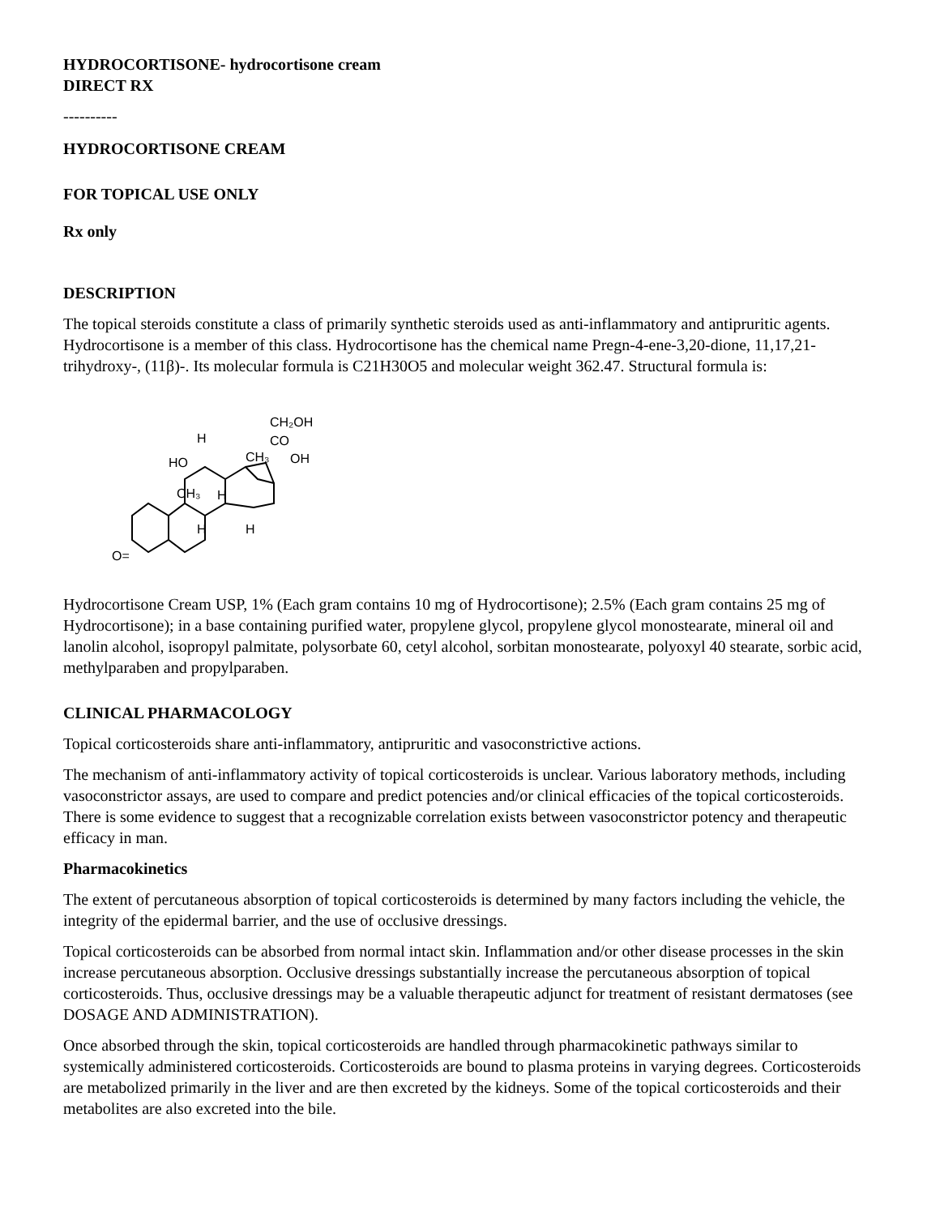HYDROCORTISONE- hydrocortisone cream
DIRECT RX
----------
HYDROCORTISONE CREAM
FOR TOPICAL USE ONLY
Rx only
DESCRIPTION
The topical steroids constitute a class of primarily synthetic steroids used as anti-inflammatory and antipruritic agents. Hydrocortisone is a member of this class. Hydrocortisone has the chemical name Pregn-4-ene-3,20-dione, 11,17,21- trihydroxy-, (11β)-. Its molecular formula is C21H30O5 and molecular weight 362.47. Structural formula is:
CH₂OH
CO
CH₃
OH
HO
H
CH₃
H
H
H
O=
Hydrocortisone Cream USP, 1% (Each gram contains 10 mg of Hydrocortisone); 2.5% (Each gram contains 25 mg of Hydrocortisone); in a base containing purified water, propylene glycol, propylene glycol monostearate, mineral oil and lanolin alcohol, isopropyl palmitate, polysorbate 60, cetyl alcohol, sorbitan monostearate, polyoxyl 40 stearate, sorbic acid, methylparaben and propylparaben.
CLINICAL PHARMACOLOGY
Topical corticosteroids share anti-inflammatory, antipruritic and vasoconstrictive actions.
The mechanism of anti-inflammatory activity of topical corticosteroids is unclear. Various laboratory methods, including vasoconstrictor assays, are used to compare and predict potencies and/or clinical efficacies of the topical corticosteroids. There is some evidence to suggest that a recognizable correlation exists between vasoconstrictor potency and therapeutic efficacy in man.
Pharmacokinetics
The extent of percutaneous absorption of topical corticosteroids is determined by many factors including the vehicle, the integrity of the epidermal barrier, and the use of occlusive dressings.
Topical corticosteroids can be absorbed from normal intact skin. Inflammation and/or other disease processes in the skin increase percutaneous absorption. Occlusive dressings substantially increase the percutaneous absorption of topical corticosteroids. Thus, occlusive dressings may be a valuable therapeutic adjunct for treatment of resistant dermatoses (see DOSAGE AND ADMINISTRATION).
Once absorbed through the skin, topical corticosteroids are handled through pharmacokinetic pathways similar to systemically administered corticosteroids. Corticosteroids are bound to plasma proteins in varying degrees. Corticosteroids are metabolized primarily in the liver and are then excreted by the kidneys. Some of the topical corticosteroids and their metabolites are also excreted into the bile.